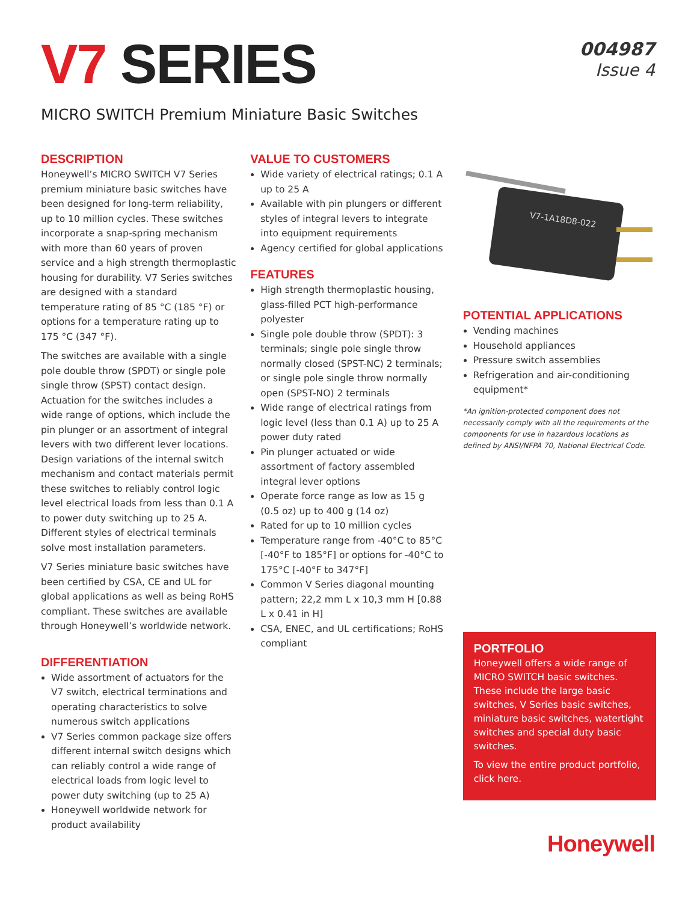V7 SERIES
004987
Issue 4
MICRO SWITCH Premium Miniature Basic Switches
DESCRIPTION
Honeywell’s MICRO SWITCH V7 Series premium miniature basic switches have been designed for long-term reliability, up to 10 million cycles. These switches incorporate a snap-spring mechanism with more than 60 years of proven service and a high strength thermoplastic housing for durability. V7 Series switches are designed with a standard temperature rating of 85 °C (185 °F) or options for a temperature rating up to 175 °C (347 °F).
The switches are available with a single pole double throw (SPDT) or single pole single throw (SPST) contact design. Actuation for the switches includes a wide range of options, which include the pin plunger or an assortment of integral levers with two different lever locations. Design variations of the internal switch mechanism and contact materials permit these switches to reliably control logic level electrical loads from less than 0.1 A to power duty switching up to 25 A. Different styles of electrical terminals solve most installation parameters.
V7 Series miniature basic switches have been certified by CSA, CE and UL for global applications as well as being RoHS compliant. These switches are available through Honeywell’s worldwide network.
DIFFERENTIATION
Wide assortment of actuators for the V7 switch, electrical terminations and operating characteristics to solve numerous switch applications
V7 Series common package size offers different internal switch designs which can reliably control a wide range of electrical loads from logic level to power duty switching (up to 25 A)
Honeywell worldwide network for product availability
VALUE TO CUSTOMERS
Wide variety of electrical ratings; 0.1 A up to 25 A
Available with pin plungers or different styles of integral levers to integrate into equipment requirements
Agency certified for global applications
FEATURES
High strength thermoplastic housing, glass-filled PCT high-performance polyester
Single pole double throw (SPDT): 3 terminals; single pole single throw normally closed (SPST-NC) 2 terminals; or single pole single throw normally open (SPST-NO) 2 terminals
Wide range of electrical ratings from logic level (less than 0.1 A) up to 25 A power duty rated
Pin plunger actuated or wide assortment of factory assembled integral lever options
Operate force range as low as 15 g (0.5 oz) up to 400 g (14 oz)
Rated for up to 10 million cycles
Temperature range from -40°C to 85°C [-40°F to 185°F] or options for -40°C to 175°C [-40°F to 347°F]
Common V Series diagonal mounting pattern; 22,2 mm L x 10,3 mm H [0.88 L x 0.41 in H]
CSA, ENEC, and UL certifications; RoHS compliant
V7-1A18D8-022
POTENTIAL APPLICATIONS
Vending machines
Household appliances
Pressure switch assemblies
Refrigeration and air-conditioning equipment*
*An ignition-protected component does not necessarily comply with all the requirements of the components for use in hazardous locations as defined by ANSI/NFPA 70, National Electrical Code.
PORTFOLIO
Honeywell offers a wide range of MICRO SWITCH basic switches. These include the large basic switches, V Series basic switches, miniature basic switches, watertight switches and special duty basic switches.
To view the entire product portfolio, click here.
Honeywell